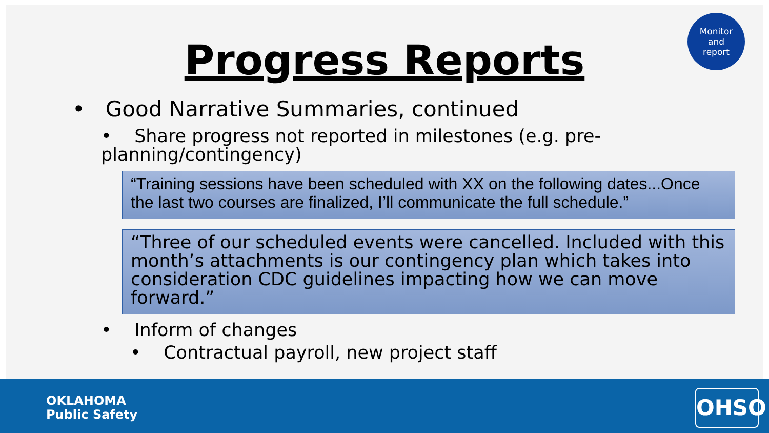Monitor
and
report
Progress Reports
• Good Narrative Summaries, continued
• Share progress not reported in milestones (e.g. pre-planning/contingency)
“Training sessions have been scheduled with XX on the following dates...Once the last two courses are finalized, I’ll communicate the full schedule.”
“Three of our scheduled events were cancelled. Included with this month’s attachments is our contingency plan which takes into consideration CDC guidelines impacting how we can move forward.”
• Inform of changes
• Contractual payroll, new project staff
OKLAHOMA
Public Safety
OHSO